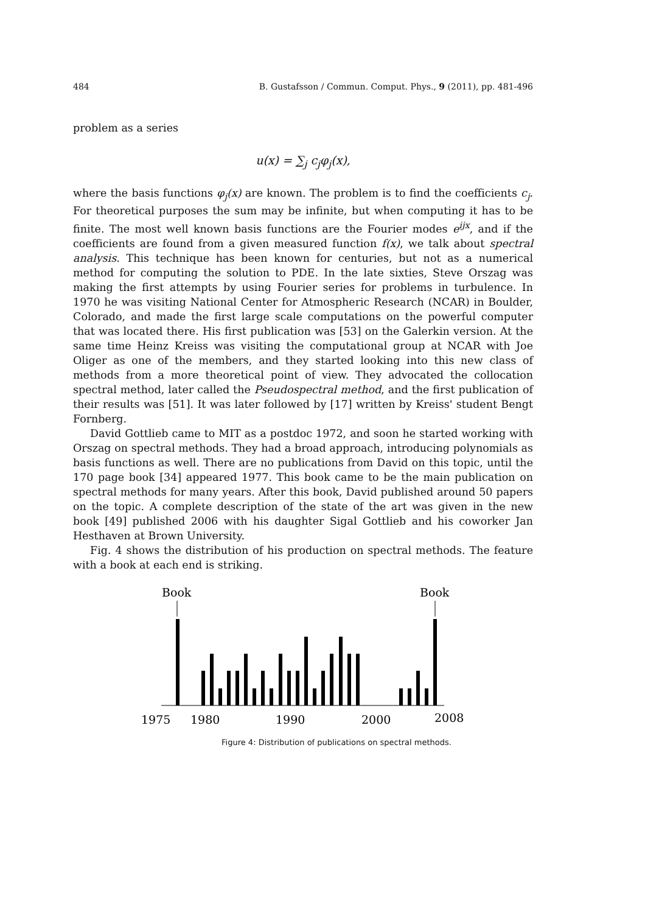484 B. Gustafsson / Commun. Comput. Phys., 9 (2011), pp. 481-496
problem as a series
u(x) = ∑<sub>j</sub> c<sub>j</sub>φ<sub>j</sub>(x),
where the basis functions φ<sub>j</sub>(x) are known. The problem is to find the coefficients c<sub>j</sub>. For theoretical purposes the sum may be infinite, but when computing it has to be finite. The most well known basis functions are the Fourier modes e<sup>ijx</sup>, and if the coefficients are found from a given measured function f(x), we talk about spectral analysis. This technique has been known for centuries, but not as a numerical method for computing the solution to PDE. In the late sixties, Steve Orszag was making the first attempts by using Fourier series for problems in turbulence. In 1970 he was visiting National Center for Atmospheric Research (NCAR) in Boulder, Colorado, and made the first large scale computations on the powerful computer that was located there. His first publication was [53] on the Galerkin version. At the same time Heinz Kreiss was visiting the computational group at NCAR with Joe Oliger as one of the members, and they started looking into this new class of methods from a more theoretical point of view. They advocated the collocation spectral method, later called the Pseudospectral method, and the first publication of their results was [51]. It was later followed by [17] written by Kreiss' student Bengt Fornberg.
David Gottlieb came to MIT as a postdoc 1972, and soon he started working with Orszag on spectral methods. They had a broad approach, introducing polynomials as basis functions as well. There are no publications from David on this topic, until the 170 page book [34] appeared 1977. This book came to be the main publication on spectral methods for many years. After this book, David published around 50 papers on the topic. A complete description of the state of the art was given in the new book [49] published 2006 with his daughter Sigal Gottlieb and his coworker Jan Hesthaven at Brown University.
Fig. 4 shows the distribution of his production on spectral methods. The feature with a book at each end is striking.
Book
Book
1975
1980
1990
2000
2008
Figure 4: Distribution of publications on spectral methods.